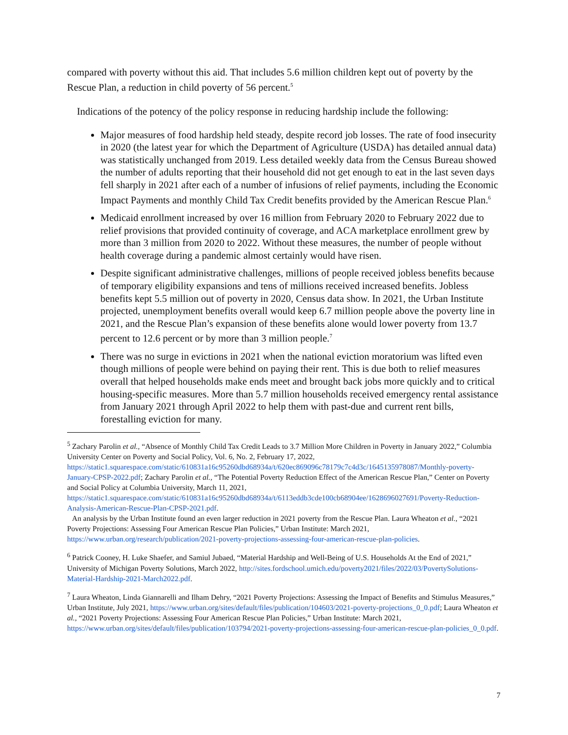compared with poverty without this aid. That includes 5.6 million children kept out of poverty by the Rescue Plan, a reduction in child poverty of 56 percent.<sup>5</sup>
Indications of the potency of the policy response in reducing hardship include the following:
Major measures of food hardship held steady, despite record job losses. The rate of food insecurity in 2020 (the latest year for which the Department of Agriculture (USDA) has detailed annual data) was statistically unchanged from 2019. Less detailed weekly data from the Census Bureau showed the number of adults reporting that their household did not get enough to eat in the last seven days fell sharply in 2021 after each of a number of infusions of relief payments, including the Economic Impact Payments and monthly Child Tax Credit benefits provided by the American Rescue Plan.<sup>6</sup>
Medicaid enrollment increased by over 16 million from February 2020 to February 2022 due to relief provisions that provided continuity of coverage, and ACA marketplace enrollment grew by more than 3 million from 2020 to 2022. Without these measures, the number of people without health coverage during a pandemic almost certainly would have risen.
Despite significant administrative challenges, millions of people received jobless benefits because of temporary eligibility expansions and tens of millions received increased benefits. Jobless benefits kept 5.5 million out of poverty in 2020, Census data show. In 2021, the Urban Institute projected, unemployment benefits overall would keep 6.7 million people above the poverty line in 2021, and the Rescue Plan’s expansion of these benefits alone would lower poverty from 13.7 percent to 12.6 percent or by more than 3 million people.<sup>7</sup>
There was no surge in evictions in 2021 when the national eviction moratorium was lifted even though millions of people were behind on paying their rent. This is due both to relief measures overall that helped households make ends meet and brought back jobs more quickly and to critical housing-specific measures. More than 5.7 million households received emergency rental assistance from January 2021 through April 2022 to help them with past-due and current rent bills, forestalling eviction for many.
<sup>5</sup> Zachary Parolin et al., “Absence of Monthly Child Tax Credit Leads to 3.7 Million More Children in Poverty in January 2022,” Columbia University Center on Poverty and Social Policy, Vol. 6, No. 2, February 17, 2022, https://static1.squarespace.com/static/610831a16c95260dbd68934a/t/620ec869096c78179c7c4d3c/1645135978087/Monthly-poverty-January-CPSP-2022.pdf; Zachary Parolin et al., “The Potential Poverty Reduction Effect of the American Rescue Plan,” Center on Poverty and Social Policy at Columbia University, March 11, 2021, https://static1.squarespace.com/static/610831a16c95260dbd68934a/t/6113eddb3cde100cb68904ee/1628696027691/Poverty-Reduction-Analysis-American-Rescue-Plan-CPSP-2021.pdf.
An analysis by the Urban Institute found an even larger reduction in 2021 poverty from the Rescue Plan. Laura Wheaton et al., “2021 Poverty Projections: Assessing Four American Rescue Plan Policies,” Urban Institute: March 2021, https://www.urban.org/research/publication/2021-poverty-projections-assessing-four-american-rescue-plan-policies.
<sup>6</sup> Patrick Cooney, H. Luke Shaefer, and Samiul Jubaed, “Material Hardship and Well-Being of U.S. Households At the End of 2021,” University of Michigan Poverty Solutions, March 2022, http://sites.fordschool.umich.edu/poverty2021/files/2022/03/PovertySolutions-Material-Hardship-2021-March2022.pdf.
<sup>7</sup> Laura Wheaton, Linda Giannarelli and Ilham Dehry, “2021 Poverty Projections: Assessing the Impact of Benefits and Stimulus Measures,” Urban Institute, July 2021, https://www.urban.org/sites/default/files/publication/104603/2021-poverty-projections_0_0.pdf; Laura Wheaton et al., “2021 Poverty Projections: Assessing Four American Rescue Plan Policies,” Urban Institute: March 2021, https://www.urban.org/sites/default/files/publication/103794/2021-poverty-projections-assessing-four-american-rescue-plan-policies_0_0.pdf.
7